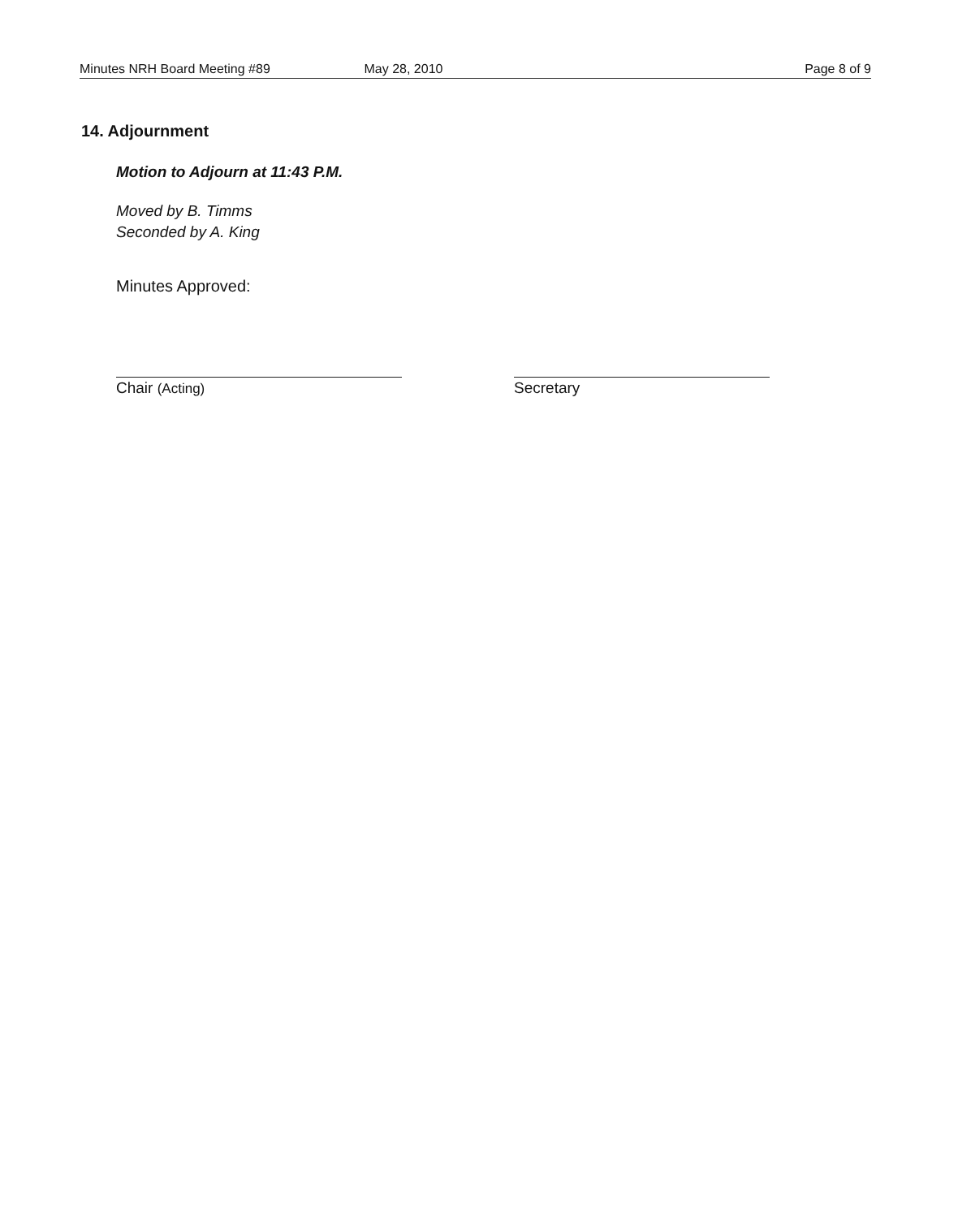Minutes NRH Board Meeting #89 May 28, 2010 Page 8 of 9
14. Adjournment
Motion to Adjourn at 11:43 P.M.
Moved by B. Timms
Seconded by A. King
Minutes Approved:
Chair (Acting) Secretary